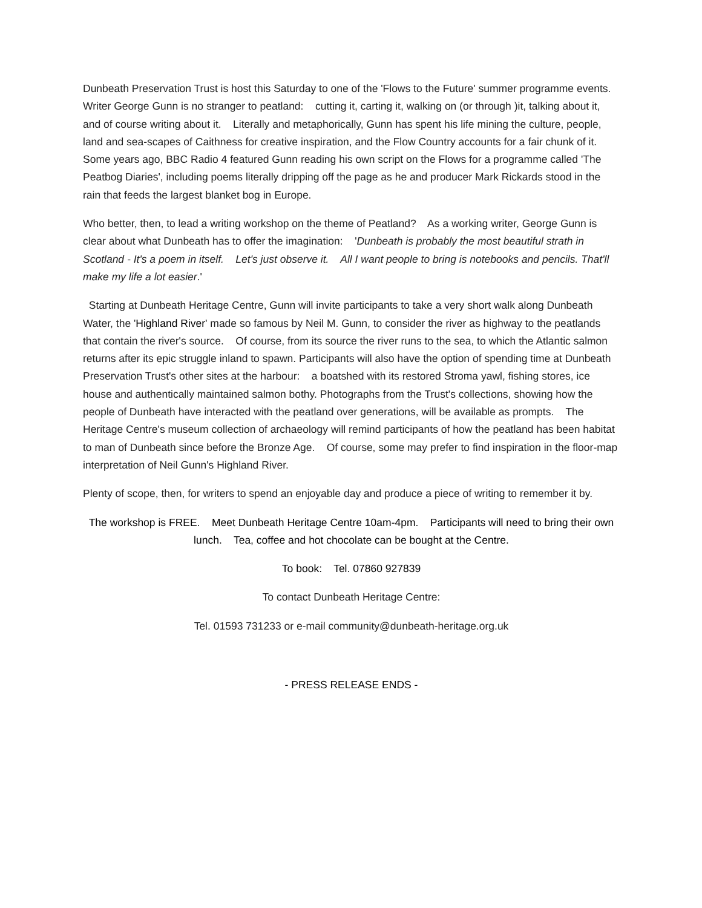Dunbeath Preservation Trust is host this Saturday to one of the 'Flows to the Future' summer programme events. Writer George Gunn is no stranger to peatland: cutting it, carting it, walking on (or through )it, talking about it, and of course writing about it. Literally and metaphorically, Gunn has spent his life mining the culture, people, land and sea-scapes of Caithness for creative inspiration, and the Flow Country accounts for a fair chunk of it. Some years ago, BBC Radio 4 featured Gunn reading his own script on the Flows for a programme called 'The Peatbog Diaries', including poems literally dripping off the page as he and producer Mark Rickards stood in the rain that feeds the largest blanket bog in Europe.
Who better, then, to lead a writing workshop on the theme of Peatland? As a working writer, George Gunn is clear about what Dunbeath has to offer the imagination: 'Dunbeath is probably the most beautiful strath in Scotland - It's a poem in itself. Let's just observe it. All I want people to bring is notebooks and pencils. That'll make my life a lot easier.'
Starting at Dunbeath Heritage Centre, Gunn will invite participants to take a very short walk along Dunbeath Water, the 'Highland River' made so famous by Neil M. Gunn, to consider the river as highway to the peatlands that contain the river's source. Of course, from its source the river runs to the sea, to which the Atlantic salmon returns after its epic struggle inland to spawn. Participants will also have the option of spending time at Dunbeath Preservation Trust's other sites at the harbour: a boatshed with its restored Stroma yawl, fishing stores, ice house and authentically maintained salmon bothy. Photographs from the Trust's collections, showing how the people of Dunbeath have interacted with the peatland over generations, will be available as prompts. The Heritage Centre's museum collection of archaeology will remind participants of how the peatland has been habitat to man of Dunbeath since before the Bronze Age. Of course, some may prefer to find inspiration in the floor-map interpretation of Neil Gunn's Highland River.
Plenty of scope, then, for writers to spend an enjoyable day and produce a piece of writing to remember it by.
The workshop is FREE. Meet Dunbeath Heritage Centre 10am-4pm. Participants will need to bring their own lunch. Tea, coffee and hot chocolate can be bought at the Centre.
To book: Tel. 07860 927839
To contact Dunbeath Heritage Centre:
Tel. 01593 731233 or e-mail community@dunbeath-heritage.org.uk
- PRESS RELEASE ENDS -